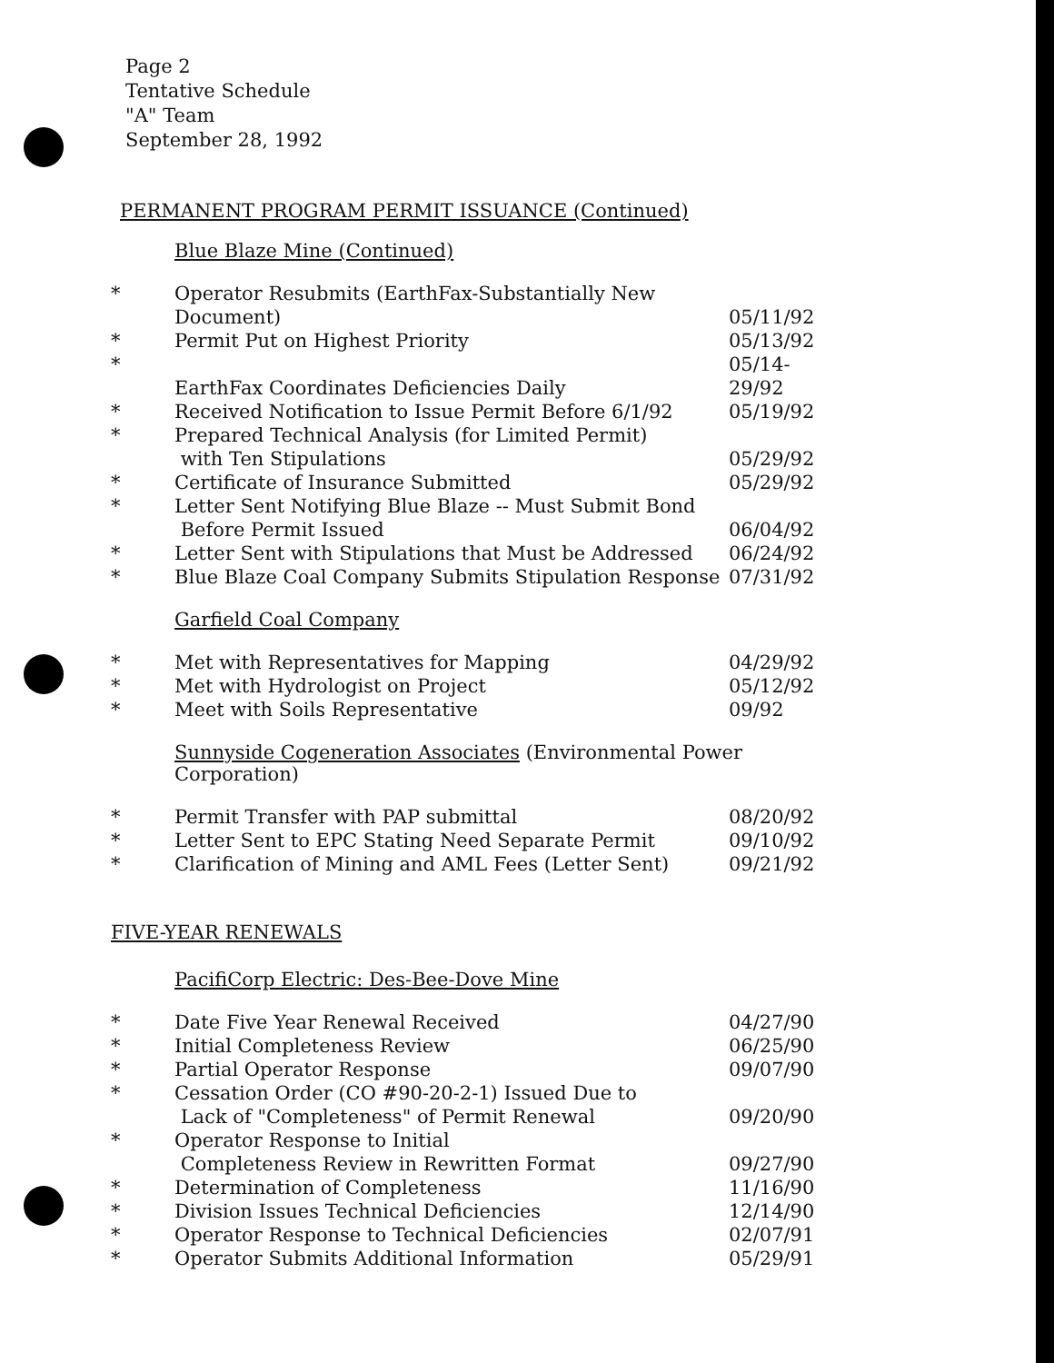Page 2
Tentative Schedule
"A" Team
September 28, 1992
PERMANENT PROGRAM PERMIT ISSUANCE (Continued)
Blue Blaze Mine (Continued)
| * | Operator Resubmits (EarthFax-Substantially New Document) | 05/11/92 |
| * | Permit Put on Highest Priority | 05/13/92 |
| * | EarthFax Coordinates Deficiencies Daily | 05/14-29/92 |
| * | Received Notification to Issue Permit Before 6/1/92 | 05/19/92 |
| * | Prepared Technical Analysis (for Limited Permit) with Ten Stipulations | 05/29/92 |
| * | Certificate of Insurance Submitted | 05/29/92 |
| * | Letter Sent Notifying Blue Blaze -- Must Submit Bond Before Permit Issued | 06/04/92 |
| * | Letter Sent with Stipulations that Must be Addressed | 06/24/92 |
| * | Blue Blaze Coal Company Submits Stipulation Response | 07/31/92 |
Garfield Coal Company
| * | Met with Representatives for Mapping | 04/29/92 |
| * | Met with Hydrologist on Project | 05/12/92 |
| * | Meet with Soils Representative | 09/92 |
Sunnyside Cogeneration Associates (Environmental Power Corporation)
| * | Permit Transfer with PAP submittal | 08/20/92 |
| * | Letter Sent to EPC Stating Need Separate Permit | 09/10/92 |
| * | Clarification of Mining and AML Fees (Letter Sent) | 09/21/92 |
FIVE-YEAR RENEWALS
PacifiCorp Electric: Des-Bee-Dove Mine
| * | Date Five Year Renewal Received | 04/27/90 |
| * | Initial Completeness Review | 06/25/90 |
| * | Partial Operator Response | 09/07/90 |
| * | Cessation Order (CO #90-20-2-1) Issued Due to Lack of "Completeness" of Permit Renewal | 09/20/90 |
| * | Operator Response to Initial Completeness Review in Rewritten Format | 09/27/90 |
| * | Determination of Completeness | 11/16/90 |
| * | Division Issues Technical Deficiencies | 12/14/90 |
| * | Operator Response to Technical Deficiencies | 02/07/91 |
| * | Operator Submits Additional Information | 05/29/91 |